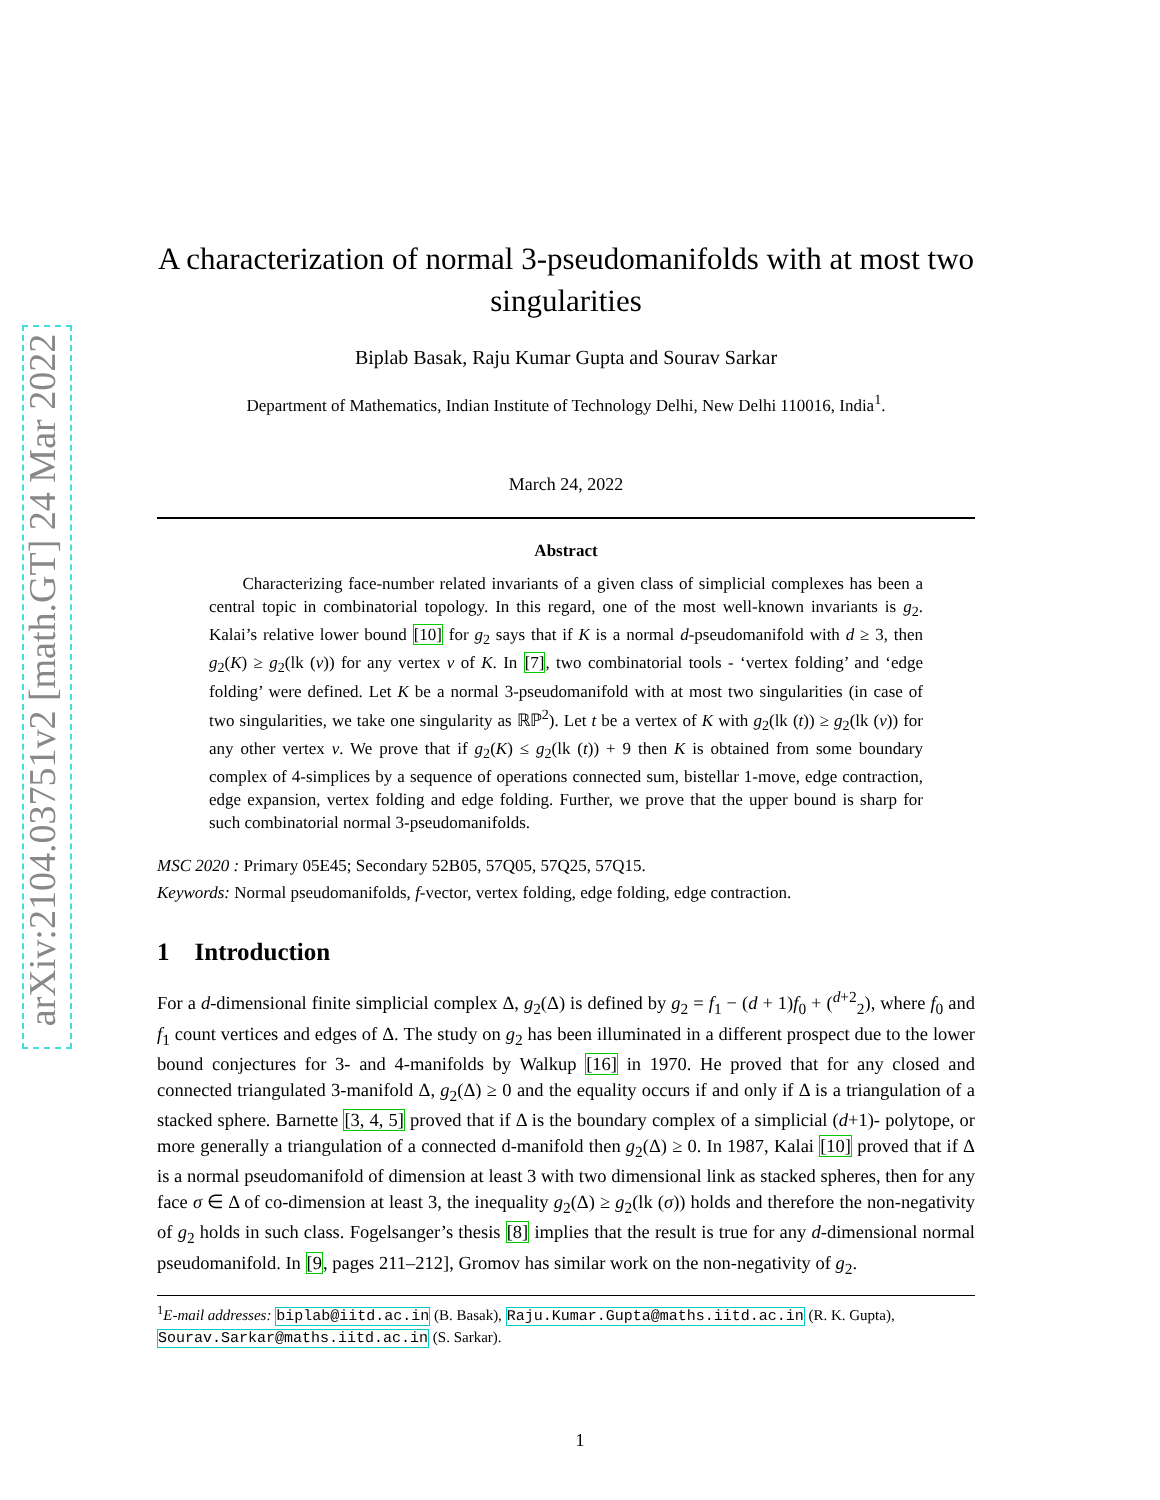arXiv:2104.03751v2 [math.GT] 24 Mar 2022
A characterization of normal 3-pseudomanifolds with at most two singularities
Biplab Basak, Raju Kumar Gupta and Sourav Sarkar
Department of Mathematics, Indian Institute of Technology Delhi, New Delhi 110016, India<sup>1</sup>.
March 24, 2022
Abstract
Characterizing face-number related invariants of a given class of simplicial complexes has been a central topic in combinatorial topology. In this regard, one of the most well-known invariants is g<sub>2</sub>. Kalai’s relative lower bound [10] for g<sub>2</sub> says that if K is a normal d-pseudomanifold with d ≥ 3, then g<sub>2</sub>(K) ≥ g<sub>2</sub>(lk (v)) for any vertex v of K. In [7], two combinatorial tools - ‘vertex folding’ and ‘edge folding’ were defined. Let K be a normal 3-pseudomanifold with at most two singularities (in case of two singularities, we take one singularity as ℝℙ<sup>2</sup>). Let t be a vertex of K with g<sub>2</sub>(lk (t)) ≥ g<sub>2</sub>(lk (v)) for any other vertex v. We prove that if g<sub>2</sub>(K) ≤ g<sub>2</sub>(lk (t)) + 9 then K is obtained from some boundary complex of 4-simplices by a sequence of operations connected sum, bistellar 1-move, edge contraction, edge expansion, vertex folding and edge folding. Further, we prove that the upper bound is sharp for such combinatorial normal 3-pseudomanifolds.
MSC 2020 : Primary 05E45; Secondary 52B05, 57Q05, 57Q25, 57Q15.
Keywords: Normal pseudomanifolds, f-vector, vertex folding, edge folding, edge contraction.
1 Introduction
For a d-dimensional finite simplicial complex Δ, g<sub>2</sub>(Δ) is defined by g<sub>2</sub> = f<sub>1</sub> − (d + 1)f<sub>0</sub> + (<sup>d+2</sup><sub>2</sub>), where f<sub>0</sub> and f<sub>1</sub> count vertices and edges of Δ. The study on g<sub>2</sub> has been illuminated in a different prospect due to the lower bound conjectures for 3- and 4-manifolds by Walkup [16] in 1970. He proved that for any closed and connected triangulated 3-manifold Δ, g<sub>2</sub>(Δ) ≥ 0 and the equality occurs if and only if Δ is a triangulation of a stacked sphere. Barnette [3, 4, 5] proved that if Δ is the boundary complex of a simplicial (d+1)- polytope, or more generally a triangulation of a connected d-manifold then g<sub>2</sub>(Δ) ≥ 0. In 1987, Kalai [10] proved that if Δ is a normal pseudomanifold of dimension at least 3 with two dimensional link as stacked spheres, then for any face σ ∈ Δ of co-dimension at least 3, the inequality g<sub>2</sub>(Δ) ≥ g<sub>2</sub>(lk (σ)) holds and therefore the non-negativity of g<sub>2</sub> holds in such class. Fogelsanger’s thesis [8] implies that the result is true for any d-dimensional normal pseudomanifold. In [9, pages 211–212], Gromov has similar work on the non-negativity of g<sub>2</sub>.
<sup>1</sup> E-mail addresses: biplab@iitd.ac.in (B. Basak), Raju.Kumar.Gupta@maths.iitd.ac.in (R. K. Gupta), Sourav.Sarkar@maths.iitd.ac.in (S. Sarkar).
1